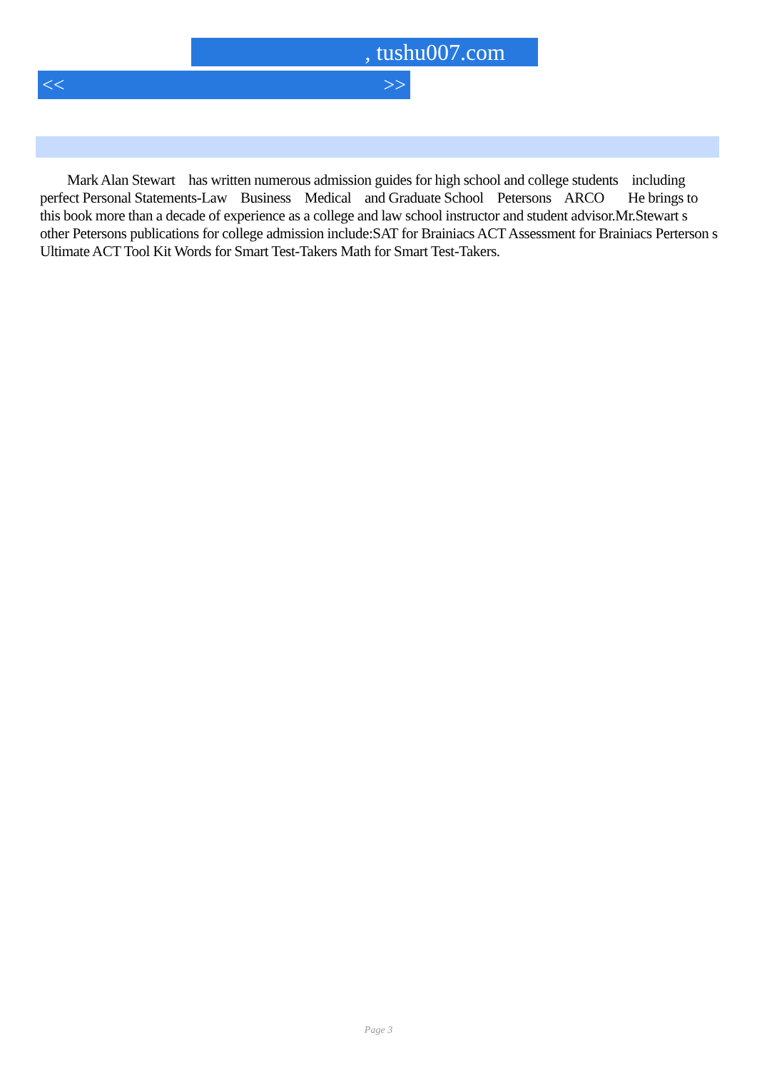, tushu007.com
<< >>
Mark Alan Stewart has written numerous admission guides for high school and college students including perfect Personal Statements-Law Business Medical and Graduate School Petersons ARCO He brings to this book more than a decade of experience as a college and law school instructor and student advisor.Mr.Stewart s other Petersons publications for college admission include:SAT for Brainiacs ACT Assessment for Brainiacs Perterson s Ultimate ACT Tool Kit Words for Smart Test-Takers Math for Smart Test-Takers.
Page 3